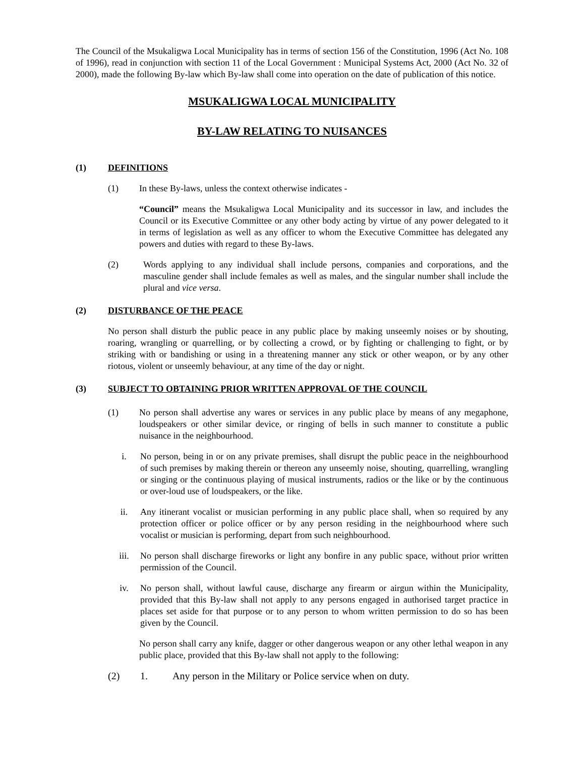The Council of the Msukaligwa Local Municipality has in terms of section 156 of the Constitution, 1996 (Act No. 108 of 1996), read in conjunction with section 11 of the Local Government : Municipal Systems Act, 2000 (Act No. 32 of 2000), made the following By-law which By-law shall come into operation on the date of publication of this notice.
MSUKALIGWA LOCAL MUNICIPALITY
BY-LAW RELATING TO NUISANCES
(1) DEFINITIONS
(1) In these By-laws, unless the context otherwise indicates -
“Council” means the Msukaligwa Local Municipality and its successor in law, and includes the Council or its Executive Committee or any other body acting by virtue of any power delegated to it in terms of legislation as well as any officer to whom the Executive Committee has delegated any powers and duties with regard to these By-laws.
(2) Words applying to any individual shall include persons, companies and corporations, and the masculine gender shall include females as well as males, and the singular number shall include the plural and vice versa.
(2) DISTURBANCE OF THE PEACE
No person shall disturb the public peace in any public place by making unseemly noises or by shouting, roaring, wrangling or quarrelling, or by collecting a crowd, or by fighting or challenging to fight, or by striking with or bandishing or using in a threatening manner any stick or other weapon, or by any other riotous, violent or unseemly behaviour, at any time of the day or night.
(3) SUBJECT TO OBTAINING PRIOR WRITTEN APPROVAL OF THE COUNCIL
(1) No person shall advertise any wares or services in any public place by means of any megaphone, loudspeakers or other similar device, or ringing of bells in such manner to constitute a public nuisance in the neighbourhood.
i. No person, being in or on any private premises, shall disrupt the public peace in the neighbourhood of such premises by making therein or thereon any unseemly noise, shouting, quarrelling, wrangling or singing or the continuous playing of musical instruments, radios or the like or by the continuous or over-loud use of loudspeakers, or the like.
ii. Any itinerant vocalist or musician performing in any public place shall, when so required by any protection officer or police officer or by any person residing in the neighbourhood where such vocalist or musician is performing, depart from such neighbourhood.
iii. No person shall discharge fireworks or light any bonfire in any public space, without prior written permission of the Council.
iv. No person shall, without lawful cause, discharge any firearm or airgun within the Municipality, provided that this By-law shall not apply to any persons engaged in authorised target practice in places set aside for that purpose or to any person to whom written permission to do so has been given by the Council.
No person shall carry any knife, dagger or other dangerous weapon or any other lethal weapon in any public place, provided that this By-law shall not apply to the following:
(2) 1. Any person in the Military or Police service when on duty.